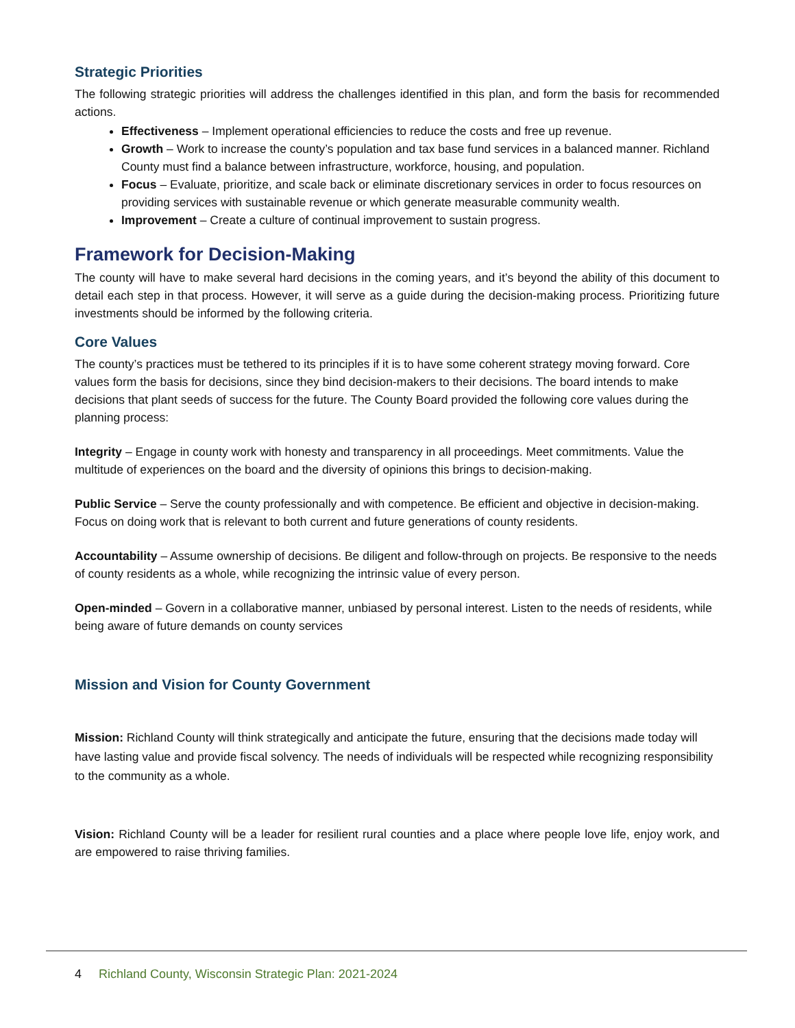Strategic Priorities
The following strategic priorities will address the challenges identified in this plan, and form the basis for recommended actions.
Effectiveness – Implement operational efficiencies to reduce the costs and free up revenue.
Growth – Work to increase the county’s population and tax base fund services in a balanced manner. Richland County must find a balance between infrastructure, workforce, housing, and population.
Focus – Evaluate, prioritize, and scale back or eliminate discretionary services in order to focus resources on providing services with sustainable revenue or which generate measurable community wealth.
Improvement – Create a culture of continual improvement to sustain progress.
Framework for Decision-Making
The county will have to make several hard decisions in the coming years, and it’s beyond the ability of this document to detail each step in that process. However, it will serve as a guide during the decision-making process. Prioritizing future investments should be informed by the following criteria.
Core Values
The county’s practices must be tethered to its principles if it is to have some coherent strategy moving forward. Core values form the basis for decisions, since they bind decision-makers to their decisions. The board intends to make decisions that plant seeds of success for the future. The County Board provided the following core values during the planning process:
Integrity – Engage in county work with honesty and transparency in all proceedings. Meet commitments. Value the multitude of experiences on the board and the diversity of opinions this brings to decision-making.
Public Service – Serve the county professionally and with competence. Be efficient and objective in decision-making. Focus on doing work that is relevant to both current and future generations of county residents.
Accountability – Assume ownership of decisions. Be diligent and follow-through on projects. Be responsive to the needs of county residents as a whole, while recognizing the intrinsic value of every person.
Open-minded – Govern in a collaborative manner, unbiased by personal interest. Listen to the needs of residents, while being aware of future demands on county services
Mission and Vision for County Government
Mission: Richland County will think strategically and anticipate the future, ensuring that the decisions made today will have lasting value and provide fiscal solvency. The needs of individuals will be respected while recognizing responsibility to the community as a whole.
Vision: Richland County will be a leader for resilient rural counties and a place where people love life, enjoy work, and are empowered to raise thriving families.
4 Richland County, Wisconsin Strategic Plan: 2021-2024